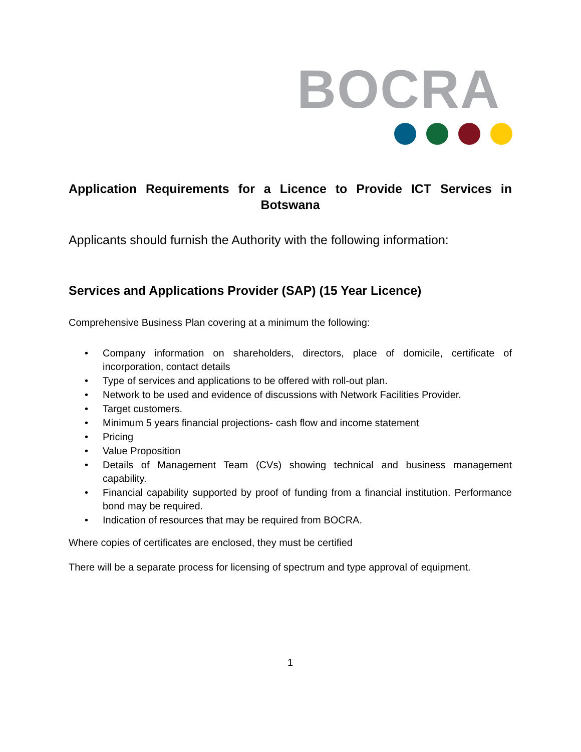BOCRA
Application Requirements for a Licence to Provide ICT Services in Botswana
Applicants should furnish the Authority with the following information:
Services and Applications Provider (SAP) (15 Year Licence)
Comprehensive Business Plan covering at a minimum the following:
• Company information on shareholders, directors, place of domicile, certificate of incorporation, contact details
• Type of services and applications to be offered with roll-out plan.
• Network to be used and evidence of discussions with Network Facilities Provider.
• Target customers.
• Minimum 5 years financial projections- cash flow and income statement
• Pricing
• Value Proposition
• Details of Management Team (CVs) showing technical and business management capability.
• Financial capability supported by proof of funding from a financial institution. Performance bond may be required.
• Indication of resources that may be required from BOCRA.
Where copies of certificates are enclosed, they must be certified
There will be a separate process for licensing of spectrum and type approval of equipment.
1